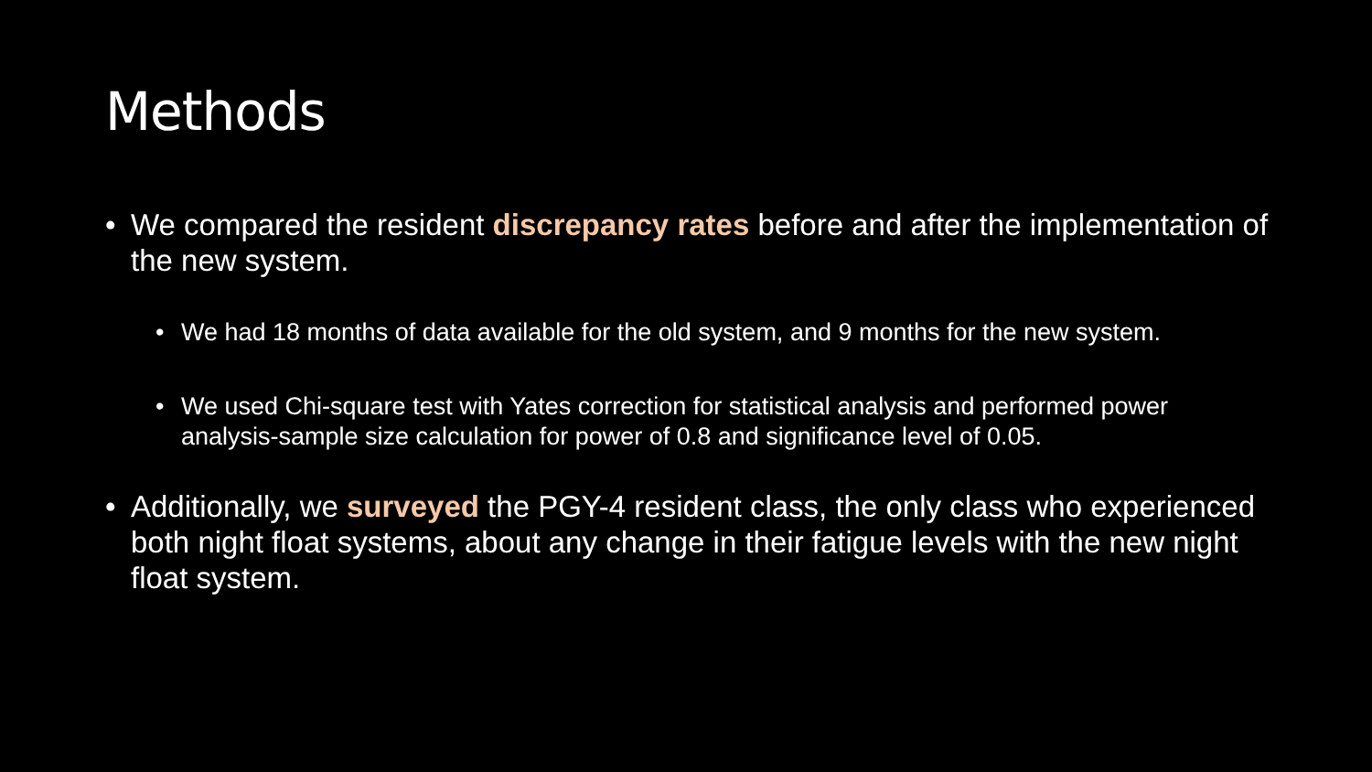Methods
• We compared the resident discrepancy rates before and after the implementation of the new system.
• We had 18 months of data available for the old system, and 9 months for the new system.
• We used Chi-square test with Yates correction for statistical analysis and performed power analysis-sample size calculation for power of 0.8 and significance level of 0.05.
• Additionally, we surveyed the PGY-4 resident class, the only class who experienced both night float systems, about any change in their fatigue levels with the new night float system.